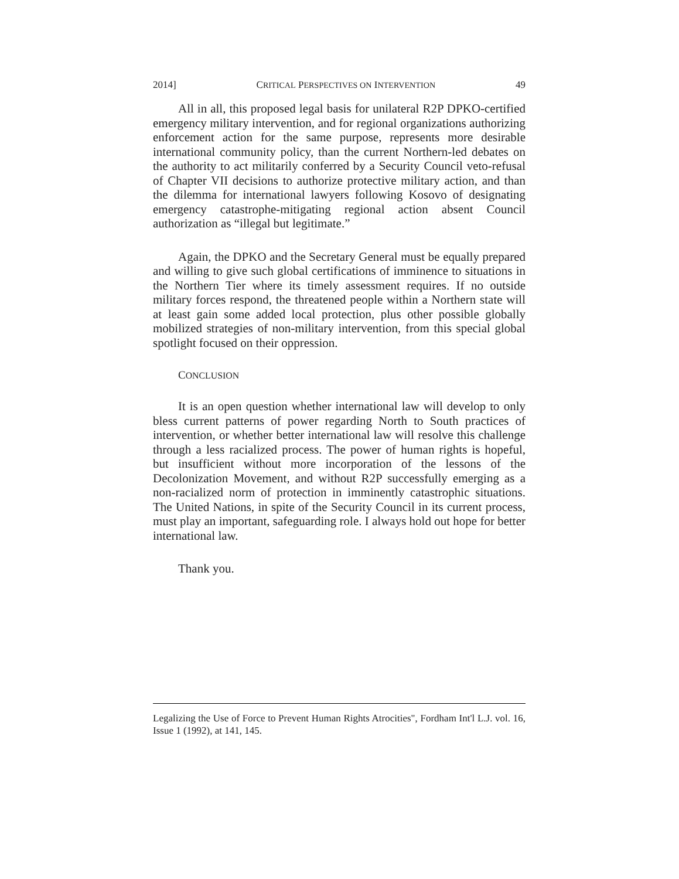2014] CRITICAL PERSPECTIVES ON INTERVENTION 49
All in all, this proposed legal basis for unilateral R2P DPKO-certified emergency military intervention, and for regional organizations authorizing enforcement action for the same purpose, represents more desirable international community policy, than the current Northern-led debates on the authority to act militarily conferred by a Security Council veto-refusal of Chapter VII decisions to authorize protective military action, and than the dilemma for international lawyers following Kosovo of designating emergency catastrophe-mitigating regional action absent Council authorization as “illegal but legitimate.”
Again, the DPKO and the Secretary General must be equally prepared and willing to give such global certifications of imminence to situations in the Northern Tier where its timely assessment requires. If no outside military forces respond, the threatened people within a Northern state will at least gain some added local protection, plus other possible globally mobilized strategies of non-military intervention, from this special global spotlight focused on their oppression.
CONCLUSION
It is an open question whether international law will develop to only bless current patterns of power regarding North to South practices of intervention, or whether better international law will resolve this challenge through a less racialized process. The power of human rights is hopeful, but insufficient without more incorporation of the lessons of the Decolonization Movement, and without R2P successfully emerging as a non-racialized norm of protection in imminently catastrophic situations. The United Nations, in spite of the Security Council in its current process, must play an important, safeguarding role. I always hold out hope for better international law.
Thank you.
Legalizing the Use of Force to Prevent Human Rights Atrocities", Fordham Int'l L.J. vol. 16, Issue 1 (1992), at 141, 145.